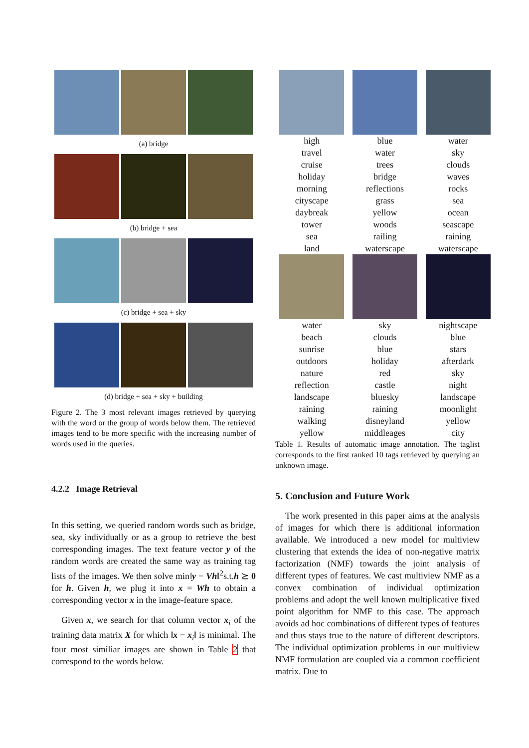(a) bridge
(b) bridge + sea
(c) bridge + sea + sky
(d) bridge + sea + sky + building
Figure 2. The 3 most relevant images retrieved by querying with the word or the group of words below them. The retrieved images tend to be more specific with the increasing number of words used in the queries.
4.2.2 Image Retrieval
In this setting, we queried random words such as bridge, sea, sky individually or as a group to retrieve the best corresponding images. The text feature vector y of the random words are created the same way as training tag lists of the images. We then solve min‖y − Vh‖<sup>2</sup>s.t.h ⪰ 0 for h. Given h, we plug it into x = Wh to obtain a corresponding vector x in the image-feature space.
Given x, we search for that column vector x<sub>i</sub> of the training data matrix X for which ‖x − x<sub>i</sub>‖ is minimal. The four most similiar images are shown in Table 2 that correspond to the words below.
| high travel cruise holiday morning cityscape daybreak tower sea land | blue water trees bridge reflections grass yellow woods railing waterscape | water sky clouds waves rocks sea ocean seascape raining waterscape |
| water beach sunrise outdoors nature reflection landscape raining walking yellow | sky clouds blue holiday red castle bluesky raining disneyland middleages | nightscape blue stars afterdark sky night landscape moonlight yellow city |
Table 1. Results of automatic image annotation. The taglist corresponds to the first ranked 10 tags retrieved by querying an unknown image.
5. Conclusion and Future Work
The work presented in this paper aims at the analysis of images for which there is additional information available. We introduced a new model for multiview clustering that extends the idea of non-negative matrix factorization (NMF) towards the joint analysis of different types of features. We cast multiview NMF as a convex combination of individual optimization problems and adopt the well known multiplicative fixed point algorithm for NMF to this case. The approach avoids ad hoc combinations of different types of features and thus stays true to the nature of different descriptors. The individual optimization problems in our multiview NMF formulation are coupled via a common coefficient matrix. Due to